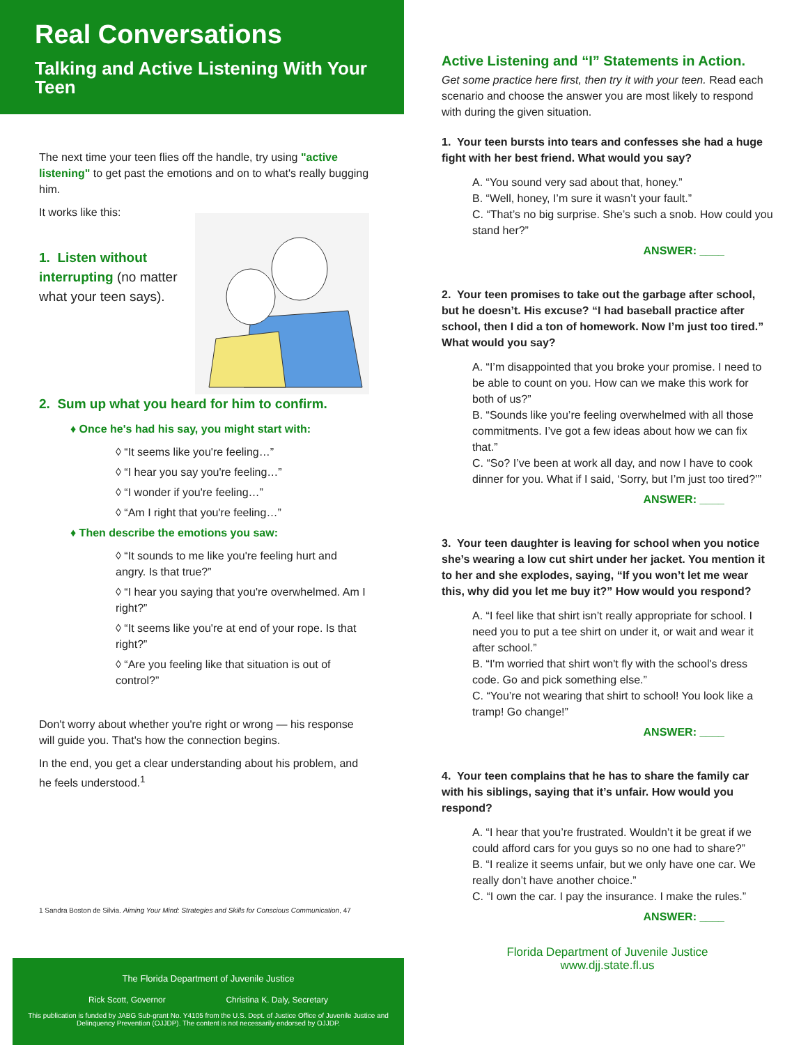Real Conversations
Talking and Active Listening With Your Teen
The next time your teen flies off the handle, try using "active listening" to get past the emotions and on to what's really bugging him.
It works like this:
1. Listen without interrupting (no matter what your teen says).
2. Sum up what you heard for him to confirm.
♦ Once he's had his say, you might start with:
◊ “It seems like you're feeling…”
◊ “I hear you say you're feeling…”
◊ “I wonder if you're feeling…”
◊ “Am I right that you're feeling…”
♦ Then describe the emotions you saw:
◊ “It sounds to me like you're feeling hurt and angry. Is that true?”
◊ “I hear you saying that you're overwhelmed. Am I right?”
◊ “It seems like you're at end of your rope. Is that right?”
◊ “Are you feeling like that situation is out of control?”
Don't worry about whether you're right or wrong — his response will guide you. That's how the connection begins.
In the end, you get a clear understanding about his problem, and he feels understood.<sup>1</sup>
1 Sandra Boston de Silvia. Aiming Your Mind: Strategies and Skills for Conscious Communication, 47
The Florida Department of Juvenile Justice
Rick Scott, Governor Christina K. Daly, Secretary
This publication is funded by JABG Sub-grant No. Y4105 from the U.S. Dept. of Justice Office of Juvenile Justice and Delinquency Prevention (OJJDP). The content is not necessarily endorsed by OJJDP.
Active Listening and “I” Statements in Action.
Get some practice here first, then try it with your teen. Read each scenario and choose the answer you are most likely to respond with during the given situation.
1. Your teen bursts into tears and confesses she had a huge fight with her best friend. What would you say?
A. “You sound very sad about that, honey.”
B. “Well, honey, I’m sure it wasn’t your fault.”
C. “That’s no big surprise. She’s such a snob. How could you stand her?”
ANSWER: ____
2. Your teen promises to take out the garbage after school, but he doesn’t. His excuse? “I had baseball practice after school, then I did a ton of homework. Now I’m just too tired.” What would you say?
A. “I’m disappointed that you broke your promise. I need to be able to count on you. How can we make this work for both of us?”
B. “Sounds like you’re feeling overwhelmed with all those commitments. I’ve got a few ideas about how we can fix that.”
C. “So? I’ve been at work all day, and now I have to cook dinner for you. What if I said, ‘Sorry, but I’m just too tired?’”
ANSWER: ____
3. Your teen daughter is leaving for school when you notice she’s wearing a low cut shirt under her jacket. You mention it to her and she explodes, saying, “If you won’t let me wear this, why did you let me buy it?” How would you respond?
A. “I feel like that shirt isn’t really appropriate for school. I need you to put a tee shirt on under it, or wait and wear it after school.”
B. “I'm worried that shirt won't fly with the school's dress code. Go and pick something else.”
C. “You’re not wearing that shirt to school! You look like a tramp! Go change!”
ANSWER: ____
4. Your teen complains that he has to share the family car with his siblings, saying that it’s unfair. How would you respond?
A. “I hear that you’re frustrated. Wouldn’t it be great if we could afford cars for you guys so no one had to share?”
B. “I realize it seems unfair, but we only have one car. We really don’t have another choice.”
C. “I own the car. I pay the insurance. I make the rules.”
ANSWER: ____
Florida Department of Juvenile Justice
www.djj.state.fl.us